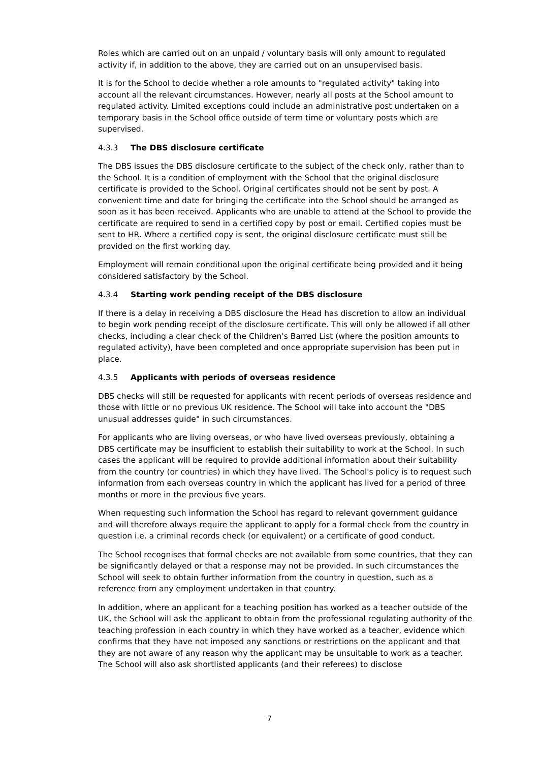Roles which are carried out on an unpaid / voluntary basis will only amount to regulated activity if, in addition to the above, they are carried out on an unsupervised basis.
It is for the School to decide whether a role amounts to "regulated activity" taking into account all the relevant circumstances. However, nearly all posts at the School amount to regulated activity. Limited exceptions could include an administrative post undertaken on a temporary basis in the School office outside of term time or voluntary posts which are supervised.
4.3.3 The DBS disclosure certificate
The DBS issues the DBS disclosure certificate to the subject of the check only, rather than to the School. It is a condition of employment with the School that the original disclosure certificate is provided to the School. Original certificates should not be sent by post. A convenient time and date for bringing the certificate into the School should be arranged as soon as it has been received. Applicants who are unable to attend at the School to provide the certificate are required to send in a certified copy by post or email. Certified copies must be sent to HR. Where a certified copy is sent, the original disclosure certificate must still be provided on the first working day.
Employment will remain conditional upon the original certificate being provided and it being considered satisfactory by the School.
4.3.4 Starting work pending receipt of the DBS disclosure
If there is a delay in receiving a DBS disclosure the Head has discretion to allow an individual to begin work pending receipt of the disclosure certificate. This will only be allowed if all other checks, including a clear check of the Children's Barred List (where the position amounts to regulated activity), have been completed and once appropriate supervision has been put in place.
4.3.5 Applicants with periods of overseas residence
DBS checks will still be requested for applicants with recent periods of overseas residence and those with little or no previous UK residence. The School will take into account the "DBS unusual addresses guide" in such circumstances.
For applicants who are living overseas, or who have lived overseas previously, obtaining a DBS certificate may be insufficient to establish their suitability to work at the School. In such cases the applicant will be required to provide additional information about their suitability from the country (or countries) in which they have lived. The School's policy is to request such information from each overseas country in which the applicant has lived for a period of three months or more in the previous five years.
When requesting such information the School has regard to relevant government guidance and will therefore always require the applicant to apply for a formal check from the country in question i.e. a criminal records check (or equivalent) or a certificate of good conduct.
The School recognises that formal checks are not available from some countries, that they can be significantly delayed or that a response may not be provided. In such circumstances the School will seek to obtain further information from the country in question, such as a reference from any employment undertaken in that country.
In addition, where an applicant for a teaching position has worked as a teacher outside of the UK, the School will ask the applicant to obtain from the professional regulating authority of the teaching profession in each country in which they have worked as a teacher, evidence which confirms that they have not imposed any sanctions or restrictions on the applicant and that they are not aware of any reason why the applicant may be unsuitable to work as a teacher. The School will also ask shortlisted applicants (and their referees) to disclose
7